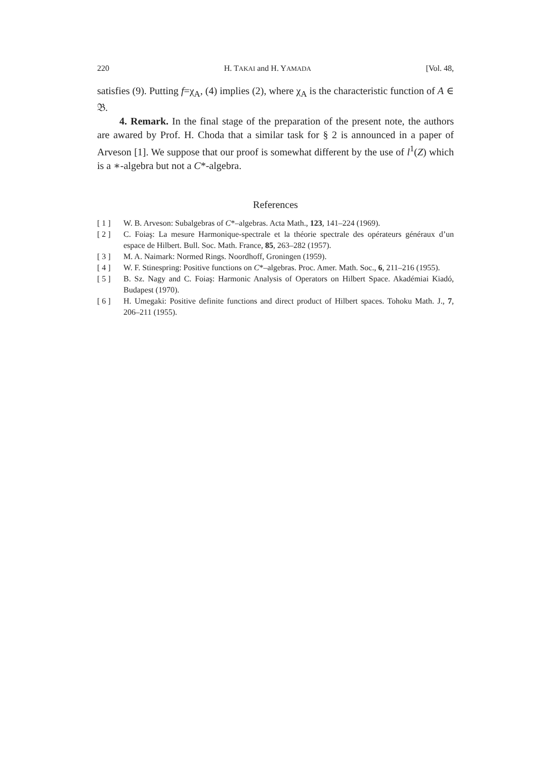220 H. TAKAI and H. YAMADA [Vol. 48,
satisfies (9). Putting f=χ<sub>A</sub>, (4) implies (2), where χ<sub>A</sub> is the characteristic function of A ∈ 𝔅.
4. Remark. In the final stage of the preparation of the present note, the authors are awared by Prof. H. Choda that a similar task for § 2 is announced in a paper of Arveson [1]. We suppose that our proof is somewhat different by the use of l<sup>1</sup>(Z) which is a ∗-algebra but not a C*-algebra.
References
[ 1 ] W. B. Arveson: Subalgebras of C*–algebras. Acta Math., 123, 141–224 (1969).
[ 2 ] C. Foiaş: La mesure Harmonique-spectrale et la théorie spectrale des opérateurs généraux d’un espace de Hilbert. Bull. Soc. Math. France, 85, 263–282 (1957).
[ 3 ] M. A. Naimark: Normed Rings. Noordhoff, Groningen (1959).
[ 4 ] W. F. Stinespring: Positive functions on C*–algebras. Proc. Amer. Math. Soc., 6, 211–216 (1955).
[ 5 ] B. Sz. Nagy and C. Foiaş: Harmonic Analysis of Operators on Hilbert Space. Akadémiai Kiadó, Budapest (1970).
[ 6 ] H. Umegaki: Positive definite functions and direct product of Hilbert spaces. Tohoku Math. J., 7, 206–211 (1955).